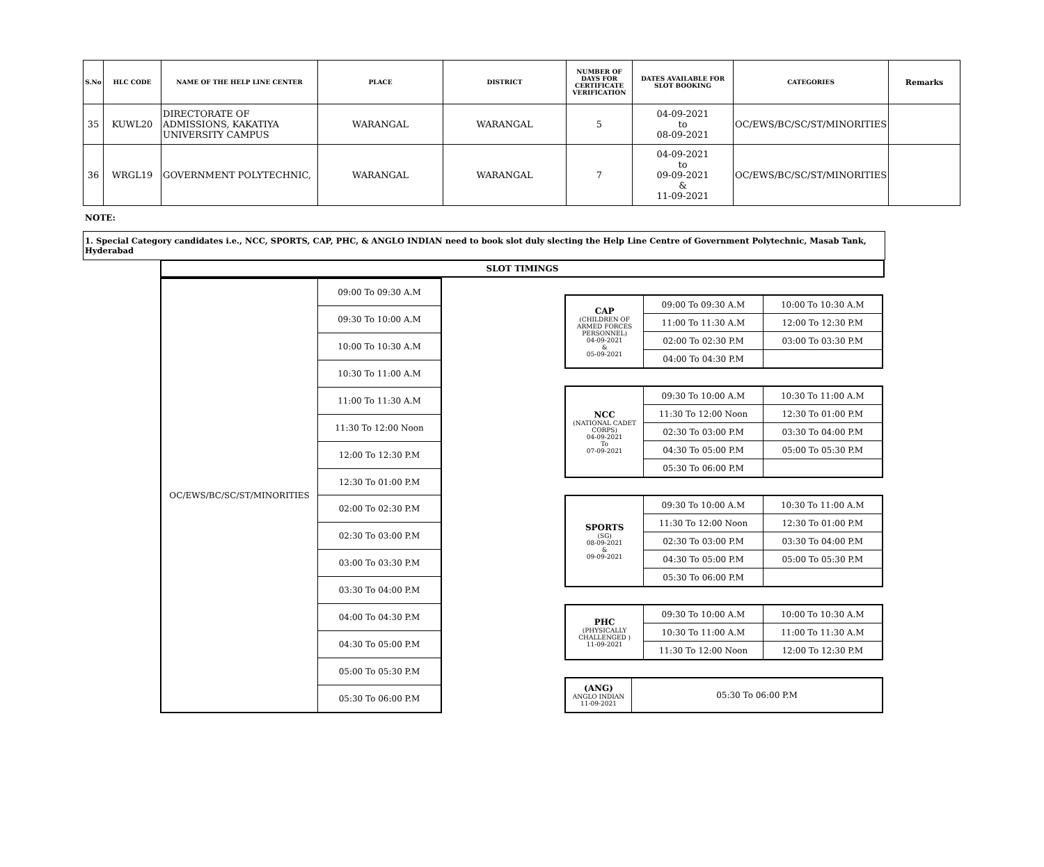| S.No | HLC CODE | NAME OF THE HELP LINE CENTER | PLACE | DISTRICT | NUMBER OF DAYS FOR CERTIFICATE VERIFICATION | DATES AVAILABLE FOR SLOT BOOKING | CATEGORIES | Remarks |
| --- | --- | --- | --- | --- | --- | --- | --- | --- |
| 35 | KUWL20 | DIRECTORATE OF ADMISSIONS, KAKATIYA UNIVERSITY CAMPUS | WARANGAL | WARANGAL | 5 | 04-09-2021 to 08-09-2021 | OC/EWS/BC/SC/ST/MINORITIES | |
| 36 | WRGL19 | GOVERNMENT POLYTECHNIC, | WARANGAL | WARANGAL | 7 | 04-09-2021 to 09-09-2021 & 11-09-2021 | OC/EWS/BC/SC/ST/MINORITIES | |
NOTE:
1. Special Category candidates i.e., NCC, SPORTS, CAP, PHC, & ANGLO INDIAN need to book slot duly slecting the Help Line Centre of Government Polytechnic, Masab Tank, Hyderabad
SLOT TIMINGS
| OC/EWS/BC/SC/ST/MINORITIES | 09:00 To 09:30 A.M |
| | 09:30 To 10:00 A.M |
| | 10:00 To 10:30 A.M |
| | 10:30 To 11:00 A.M |
| | 11:00 To 11:30 A.M |
| | 11:30 To 12:00 Noon |
| | 12:00 To 12:30 P.M |
| | 12:30 To 01:00 P.M |
| | 02:00 To 02:30 P.M |
| | 02:30 To 03:00 P.M |
| | 03:00 To 03:30 P.M |
| | 03:30 To 04:00 P.M |
| | 04:00 To 04:30 P.M |
| | 04:30 To 05:00 P.M |
| | 05:00 To 05:30 P.M |
| | 05:30 To 06:00 P.M |
| CAP (CHILDREN OF ARMED FORCES PERSONNEL) 04-09-2021 & 05-09-2021 | 09:00 To 09:30 A.M | 10:00 To 10:30 A.M |
| | 11:00 To 11:30 A.M | 12:00 To 12:30 P.M |
| | 02:00 To 02:30 P.M | 03:00 To 03:30 P.M |
| | 04:00 To 04:30 P.M | |
| NCC (NATIONAL CADET CORPS) 04-09-2021 To 07-09-2021 | 09:30 To 10:00 A.M | 10:30 To 11:00 A.M |
| | 11:30 To 12:00 Noon | 12:30 To 01:00 P.M |
| | 02:30 To 03:00 P.M | 03:30 To 04:00 P.M |
| | 04:30 To 05:00 P.M | 05:00 To 05:30 P.M |
| | 05:30 To 06:00 P.M | |
| SPORTS (SG) 08-09-2021 & 09-09-2021 | 09:30 To 10:00 A.M | 10:30 To 11:00 A.M |
| | 11:30 To 12:00 Noon | 12:30 To 01:00 P.M |
| | 02:30 To 03:00 P.M | 03:30 To 04:00 P.M |
| | 04:30 To 05:00 P.M | 05:00 To 05:30 P.M |
| | 05:30 To 06:00 P.M | |
| PHC (PHYSICALLY CHALLENGED ) 11-09-2021 | 09:30 To 10:00 A.M | 10:00 To 10:30 A.M |
| | 10:30 To 11:00 A.M | 11:00 To 11:30 A.M |
| | 11:30 To 12:00 Noon | 12:00 To 12:30 P.M |
| (ANG) ANGLO INDIAN 11-09-2021 | 05:30 To 06:00 P.M |